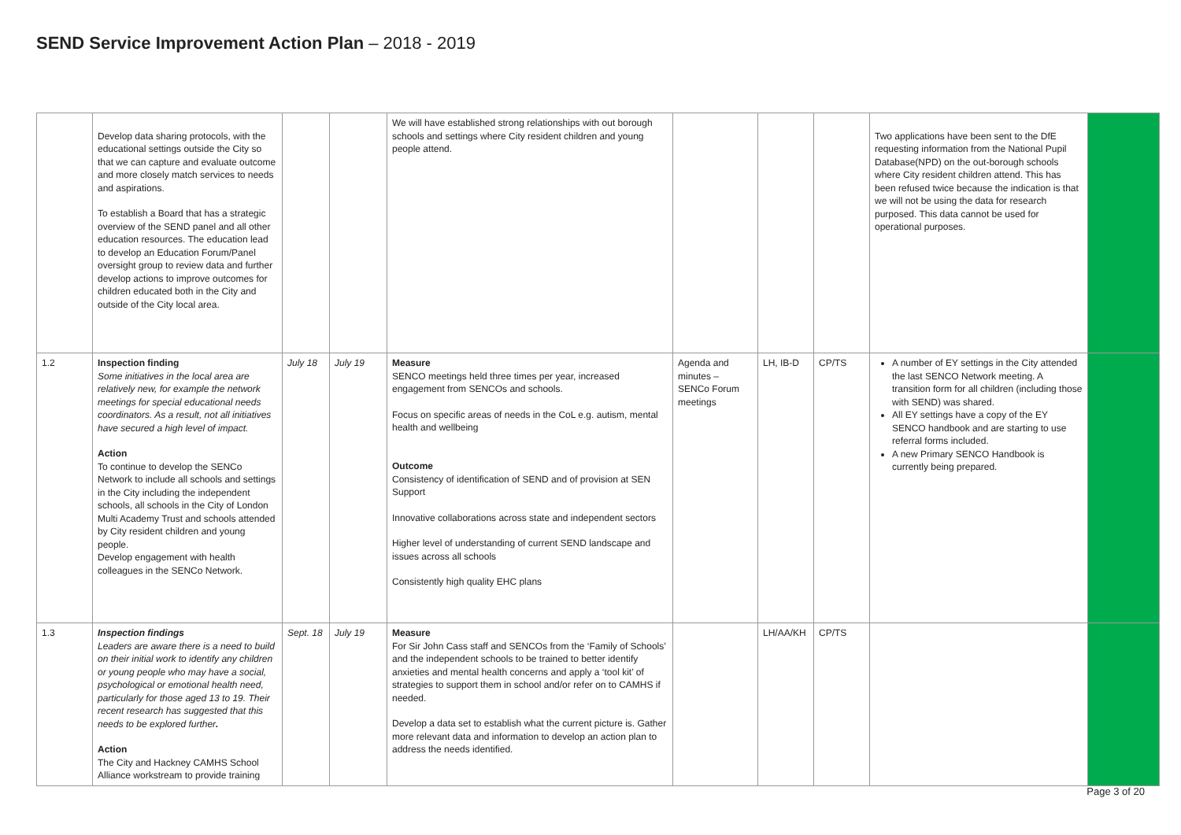SEND Service Improvement Action Plan – 2018 - 2019
| | Develop data sharing protocols, with the educational settings outside the City so that we can capture and evaluate outcome and more closely match services to needs and aspirations. To establish a Board that has a strategic overview of the SEND panel and all other education resources. The education lead to develop an Education Forum/Panel oversight group to review data and further develop actions to improve outcomes for children educated both in the City and outside of the City local area. | | | We will have established strong relationships with out borough schools and settings where City resident children and young people attend. | | | | Two applications have been sent to the DfE requesting information from the National Pupil Database(NPD) on the out-borough schools where City resident children attend. This has been refused twice because the indication is that we will not be using the data for research purposed. This data cannot be used for operational purposes. | |
| 1.2 | Inspection finding Some initiatives in the local area are relatively new, for example the network meetings for special educational needs coordinators. As a result, not all initiatives have secured a high level of impact. Action To continue to develop the SENCo Network to include all schools and settings in the City including the independent schools, all schools in the City of London Multi Academy Trust and schools attended by City resident children and young people. Develop engagement with health colleagues in the SENCo Network. | July 18 | July 19 | Measure SENCO meetings held three times per year, increased engagement from SENCOs and schools. Focus on specific areas of needs in the CoL e.g. autism, mental health and wellbeing Outcome Consistency of identification of SEND and of provision at SEN Support Innovative collaborations across state and independent sectors Higher level of understanding of current SEND landscape and issues across all schools Consistently high quality EHC plans | Agenda and minutes – SENCo Forum meetings | LH, IB-D | CP/TS | A number of EY settings in the City attended the last SENCO Network meeting. A transition form for all children (including those with SEND) was shared. All EY settings have a copy of the EY SENCO handbook and are starting to use referral forms included. A new Primary SENCO Handbook is currently being prepared. | |
| 1.3 | Inspection findings Leaders are aware there is a need to build on their initial work to identify any children or young people who may have a social, psychological or emotional health need, particularly for those aged 13 to 19. Their recent research has suggested that this needs to be explored further . Action The City and Hackney CAMHS School Alliance workstream to provide training | Sept. 18 | July 19 | Measure For Sir John Cass staff and SENCOs from the ‘Family of Schools’ and the independent schools to be trained to better identify anxieties and mental health concerns and apply a ‘tool kit’ of strategies to support them in school and/or refer on to CAMHS if needed. Develop a data set to establish what the current picture is. Gather more relevant data and information to develop an action plan to address the needs identified. | | LH/AA/KH | CP/TS | | |
Page 3 of 20